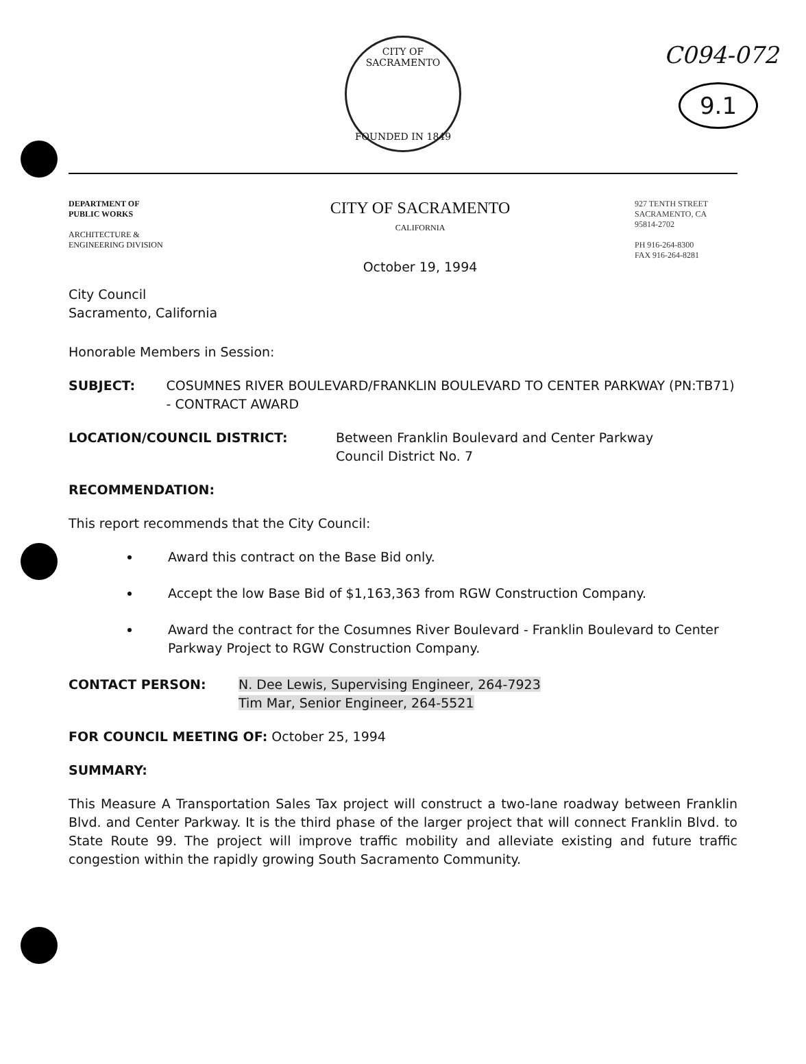C094-072
9.1
CITY OF SACRAMENTO
FOUNDED IN 1849
DEPARTMENT OF
PUBLIC WORKS
ARCHITECTURE &
ENGINEERING DIVISION
CITY OF SACRAMENTO
CALIFORNIA
October 19, 1994
927 TENTH STREET
SACRAMENTO, CA
95814-2702
PH 916-264-8300
FAX 916-264-8281
City Council
Sacramento, California
Honorable Members in Session:
SUBJECT: COSUMNES RIVER BOULEVARD/FRANKLIN BOULEVARD TO CENTER PARKWAY (PN:TB71) - CONTRACT AWARD
LOCATION/COUNCIL DISTRICT: Between Franklin Boulevard and Center Parkway
Council District No. 7
RECOMMENDATION:
This report recommends that the City Council:
Award this contract on the Base Bid only.
Accept the low Base Bid of $1,163,363 from RGW Construction Company.
Award the contract for the Cosumnes River Boulevard - Franklin Boulevard to Center Parkway Project to RGW Construction Company.
CONTACT PERSON: N. Dee Lewis, Supervising Engineer, 264-7923
Tim Mar, Senior Engineer, 264-5521
FOR COUNCIL MEETING OF: October 25, 1994
SUMMARY:
This Measure A Transportation Sales Tax project will construct a two-lane roadway between Franklin Blvd. and Center Parkway. It is the third phase of the larger project that will connect Franklin Blvd. to State Route 99. The project will improve traffic mobility and alleviate existing and future traffic congestion within the rapidly growing South Sacramento Community.